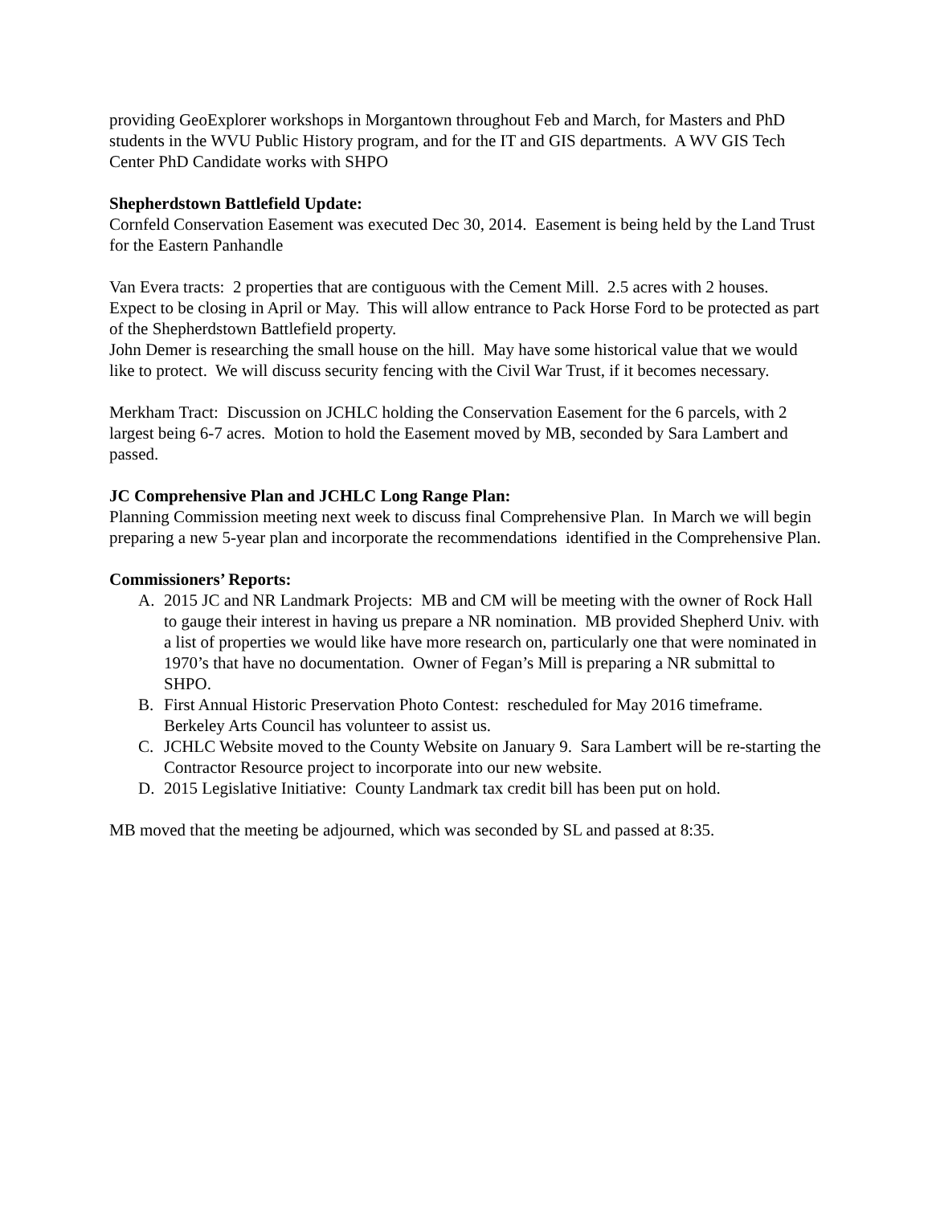providing GeoExplorer workshops in Morgantown throughout Feb and March, for Masters and PhD students in the WVU Public History program, and for the IT and GIS departments. A WV GIS Tech Center PhD Candidate works with SHPO
Shepherdstown Battlefield Update:
Cornfeld Conservation Easement was executed Dec 30, 2014. Easement is being held by the Land Trust for the Eastern Panhandle
Van Evera tracts: 2 properties that are contiguous with the Cement Mill. 2.5 acres with 2 houses. Expect to be closing in April or May. This will allow entrance to Pack Horse Ford to be protected as part of the Shepherdstown Battlefield property.
John Demer is researching the small house on the hill. May have some historical value that we would like to protect. We will discuss security fencing with the Civil War Trust, if it becomes necessary.
Merkham Tract: Discussion on JCHLC holding the Conservation Easement for the 6 parcels, with 2 largest being 6-7 acres. Motion to hold the Easement moved by MB, seconded by Sara Lambert and passed.
JC Comprehensive Plan and JCHLC Long Range Plan:
Planning Commission meeting next week to discuss final Comprehensive Plan. In March we will begin preparing a new 5-year plan and incorporate the recommendations identified in the Comprehensive Plan.
Commissioners’ Reports:
A. 2015 JC and NR Landmark Projects: MB and CM will be meeting with the owner of Rock Hall to gauge their interest in having us prepare a NR nomination. MB provided Shepherd Univ. with a list of properties we would like have more research on, particularly one that were nominated in 1970’s that have no documentation. Owner of Fegan’s Mill is preparing a NR submittal to SHPO.
B. First Annual Historic Preservation Photo Contest: rescheduled for May 2016 timeframe. Berkeley Arts Council has volunteer to assist us.
C. JCHLC Website moved to the County Website on January 9. Sara Lambert will be re-starting the Contractor Resource project to incorporate into our new website.
D. 2015 Legislative Initiative: County Landmark tax credit bill has been put on hold.
MB moved that the meeting be adjourned, which was seconded by SL and passed at 8:35.